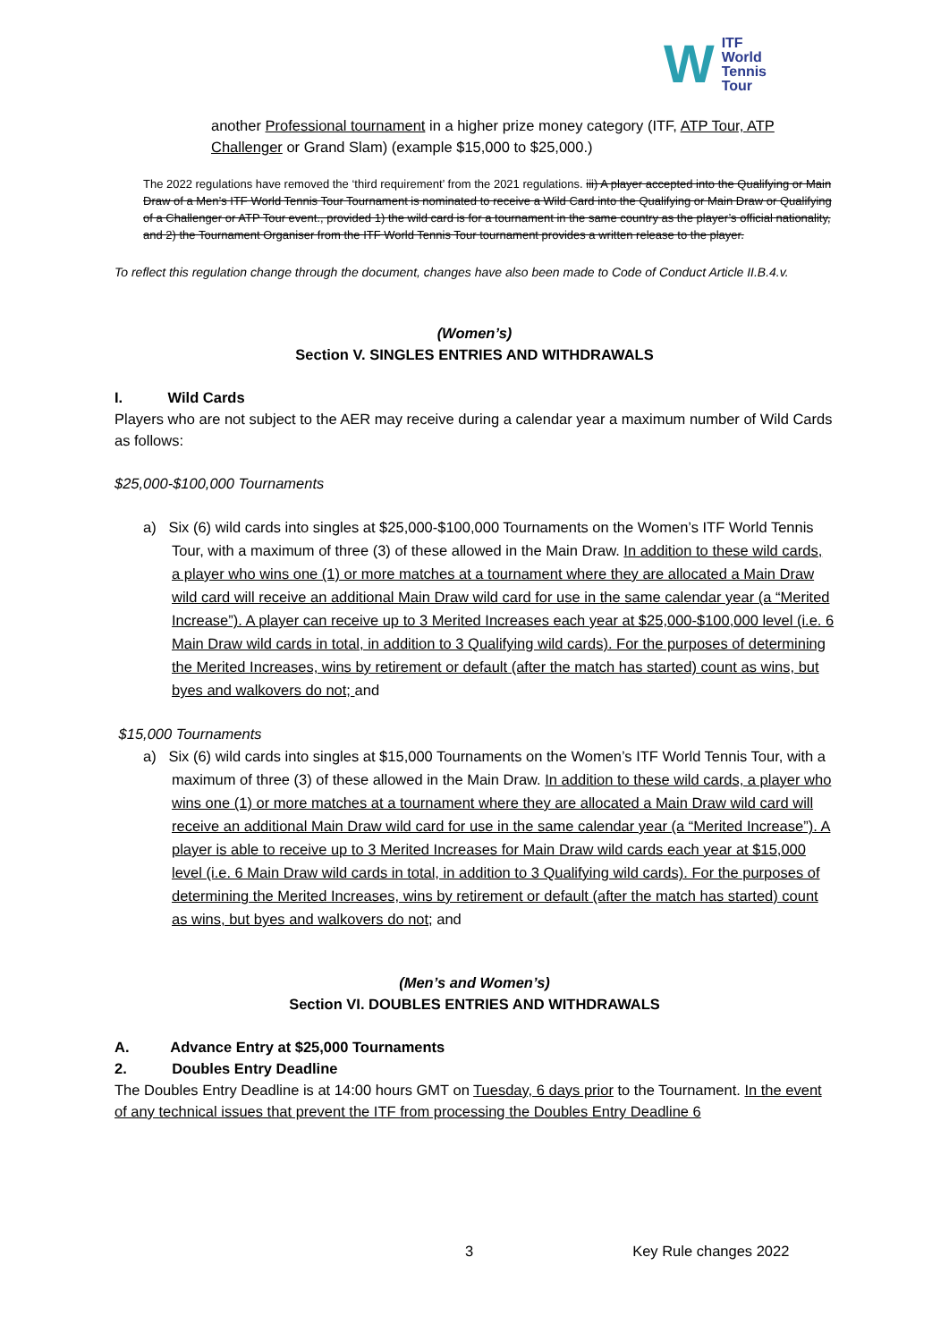W ITF
World
Tennis
Tour
another Professional tournament in a higher prize money category (ITF, ATP Tour, ATP Challenger or Grand Slam) (example $15,000 to $25,000.)
The 2022 regulations have removed the ‘third requirement’ from the 2021 regulations. iii) A player accepted into the Qualifying or Main Draw of a Men’s ITF World Tennis Tour Tournament is nominated to receive a Wild Card into the Qualifying or Main Draw or Qualifying of a Challenger or ATP Tour event., provided 1) the wild card is for a tournament in the same country as the player’s official nationality, and 2) the Tournament Organiser from the ITF World Tennis Tour tournament provides a written release to the player.
To reflect this regulation change through the document, changes have also been made to Code of Conduct Article II.B.4.v.
(Women’s)
Section V. SINGLES ENTRIES AND WITHDRAWALS
I. Wild Cards
Players who are not subject to the AER may receive during a calendar year a maximum number of Wild Cards as follows:
$25,000-$100,000 Tournaments
a) Six (6) wild cards into singles at $25,000-$100,000 Tournaments on the Women’s ITF World Tennis Tour, with a maximum of three (3) of these allowed in the Main Draw. In addition to these wild cards, a player who wins one (1) or more matches at a tournament where they are allocated a Main Draw wild card will receive an additional Main Draw wild card for use in the same calendar year (a “Merited Increase”). A player can receive up to 3 Merited Increases each year at $25,000-$100,000 level (i.e. 6 Main Draw wild cards in total, in addition to 3 Qualifying wild cards). For the purposes of determining the Merited Increases, wins by retirement or default (after the match has started) count as wins, but byes and walkovers do not; and
$15,000 Tournaments
a) Six (6) wild cards into singles at $15,000 Tournaments on the Women’s ITF World Tennis Tour, with a maximum of three (3) of these allowed in the Main Draw. In addition to these wild cards, a player who wins one (1) or more matches at a tournament where they are allocated a Main Draw wild card will receive an additional Main Draw wild card for use in the same calendar year (a “Merited Increase”). A player is able to receive up to 3 Merited Increases for Main Draw wild cards each year at $15,000 level (i.e. 6 Main Draw wild cards in total, in addition to 3 Qualifying wild cards). For the purposes of determining the Merited Increases, wins by retirement or default (after the match has started) count as wins, but byes and walkovers do not; and
(Men’s and Women’s)
Section VI. DOUBLES ENTRIES AND WITHDRAWALS
A. Advance Entry at $25,000 Tournaments
2. Doubles Entry Deadline
The Doubles Entry Deadline is at 14:00 hours GMT on Tuesday, 6 days prior to the Tournament. In the event of any technical issues that prevent the ITF from processing the Doubles Entry Deadline 6
3 Key Rule changes 2022